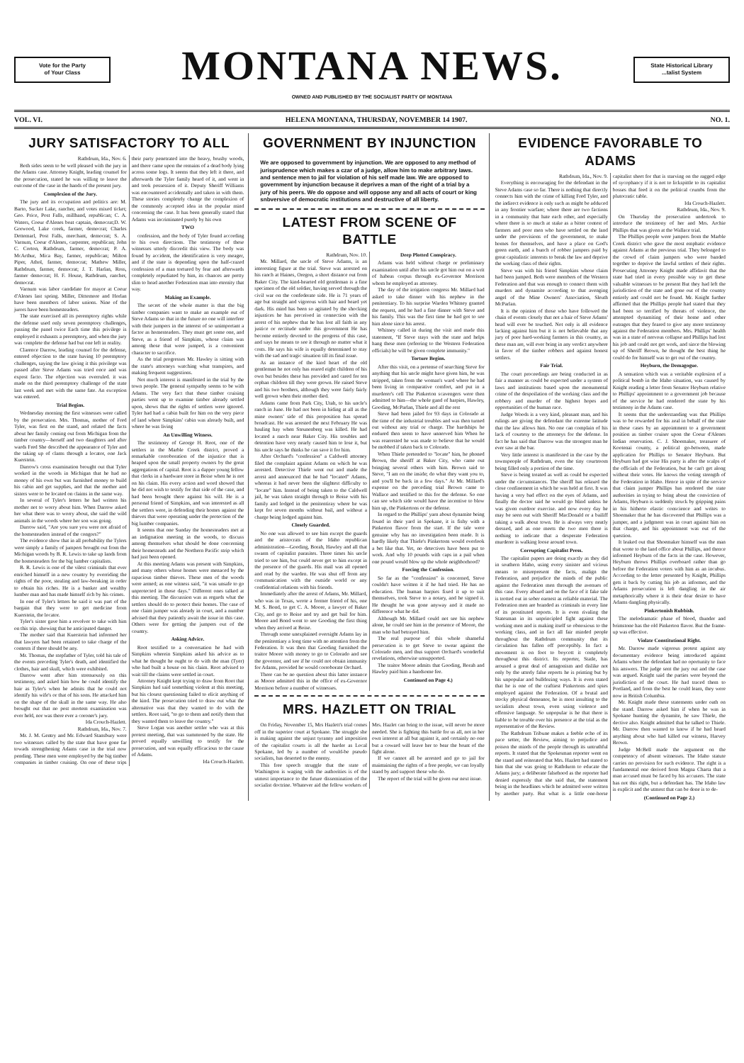Vote for the Party
of Your Class
MONTANA NEWS.
OWNED AND PUBLISHED BY THE SOCIALIST PARTY OF MONTANA
State Historical Library
...talist System
VOL. VI. HELENA MONTANA, THURSDAY, NOVEMBER 14 1907. NO. 1.
JURY SATISFACTORY TO ALL
Rathdrum, Ida., Nov. 6.
Both sides seem to be well pleased with the jury in the Adams case. Attorney Knight, leading counsel for the prosecution, stated he was willing to leave the outcome of the case in the hands of the present jury.
Complexion of the Jury.
The jury and its occupation and politics are: M. Barto, Sucker Lake, rancher, and votes mixed ticket; Geo. Price, Post Falls, millhand, republican; C. A. Waters, Coeur d'Alenes boat captain, democrat;D. W. Gorwood, Lake creek, farmer, democrat; Charles Dettemarl, Post Falls, merchant, democrat; S. A. Varnum, Coeur d'Alenes, carpenter, republican; John C. Corton, Rathdrum, farmer, democrat; P. A. McArthur, Mica Bay, farmer, republican; Milton Piper, Athol, farmer, democrat; Mathew Miller, Rathdrum, farmer, democrat; J. T. Harlan, Ross, farmer democrat; H. F. House, Rathdrum, rancher, democrat.
Varnum was labor candidate for mayor at Coeur d'Alenes last spring. Miller, Dittemore and Horlan have been members of labor unions. Nine of the jurors have been homesteaders.
The state exercised all its peremptory rights while the defense used only seven peremptory challenges, passing the panel twice Each time this privilege is employed it exhausts a peremptory, and when the jury was complete the defense had but one left in reality.
Clarence Darrow, leading counsel for the defense, entered objection to the state having 10 peremptory challenges, saying the law giving it this privilege was passed after Steve Adams was tried once and was expost facto. The objection was overruled. it was made on the third peremptory challenge of the state last week and met with the same fate. An exception was entered.
Trial Begins.
Wednesday morning the first witnesses were called by the prosecution. Mrs. Thomas, mother of Fred Tyler, was first on the stand, and related the facts about her family coming out from Michigan from the timber country—herself and two daughters and after wards Fred She described the appearance of Tyler and the taking up of clams through a locator, one Jack Kuerstein.
Darrow's cross examination brought out that Tyler worked in the woods in Michigan that he had no money of his own but was furnished money to build his cabin and get supplies, and that the mother and sisters were to be located on claims in the same way.
In several of Tyler's letters he had written his mother not to worry about him. When Darrow asked her what there was to worry about, she said the wild animals in the woods where her son was going.
Darrow said, "Are you sure you were not afraid of the homesteaders instead of the congors?"
The evidence show that in all probability the Tylers were simply a family of jumpers brought out from the Michigan woods by B. R. Lewis to take up lands from the homesteaders for the big lumber capitalists.
B. R. Lewis is one of the vilest criminals that ever enriched himself in a new country by overriding the rights of the poor, stealing and law-breaking in order to obtain his riches. He is a banker and wealthy lumber man and has made himself rich by his crimes.
In one of Tyler's letters he said it was part of the bargain that they were to get medicine from Kuerstein, the locator.
Tyler's sister gave him a revolver to take with him on this trip. showing that he anticipated danger.
The mother said that Kuerstein had informed her that lawyers had been retained to take charge of the contests if there should be any.
Mr. Thomas, the stepfather of Tyler, told his tale of the events preceding Tyler's death, and identified the clothes, hair and skull, which were exhibited.
Darrow went after him strenuously on this testimony, and asked him how he could identify the hair as Tyler's when he admits that he could not identify his wife's or that of his sons. He attacked him on the shape of the skull in the same way. He also brought out that no post mortem examination was ever held, nor was there ever a coroner's jury.
Ida Crouch-Hazlett.
Rathdrum, Ida., Nov. 7.
Mr. J. M. Gentry and Mr. Edward Stansbury were two witnesses called by the state that have gone far towads strengthening Adams case in the trial now pending. These men were employed by the big timber companies in timber cruising. On one of these trips their party penetrated into the heavy, brushy woods, and there came upon the remains of a dead body lying across some logs. It seems that they left it there, and afterwards the Tyler family heard of it, and went in and took possession of it. Deputy Sheriff Williams was encountered accidentally and taken in with them. These stories completely change the complexion of the commonly accepted idea in the popular mind concerning the case. It has been generally stated that Adams was incriminated purely by his own
TWO
confession, and the body of Tyler found according to his own directions. The testimony of these witnesses utterly discredit this view. The body was found by accident, the identification is very meager, and if the state is depending upon the half-crazed confession of a man tortured by fear and afterwards completely repudiated by him, its chances are pretty slim to head another Federation man into eternity that way.
Making an Example.
The secret of the whole matter is that the big timber companies want to make an example out of Steve Adams so that in the future no one will interfere with their jumpers in the interest of so unimportant a factor as homesteaders. They must get some one, and Steve, as a friend of Simpkins, whose claim was among those that were jumped, is a convenient character to sacrifice.
As the trial progresses Mr. Hawley is sitting with the state's attorneys watching what transpires, and making frequent suggestions.
Not much interest is manifested in the trial by the town people. The general sympathy seems to be with Adams. The very fact that these timber cruising parties went up to examine timber already settled upon, shows that the rights of settlers were ignored. Tyler had had a cabin built for him on the very piece of land where Simpkins' cabin was already built, and where he was living
An Unwilling Witness.
The testimony of George H. Root, one of the settlers in the Marble Creek district, proved a remarkable corroboration of the injustice that is heaped upon the small property owners by the great aggregations of capital. Root is a dapper young fellow that clerks in a hardware store in Boise when he is not on his claim. His every action and word showed that he did not wish to testify for that side of the case, and had been brought there against his will. He is a personal friend of Simpkins, and was interested as all the settlers were, in defending their homes against the thieves that were operating under the protection of the big lumber companies.
It seems that one Sunday the homesteaders met at an indignation meeting in the woods, to discuss among themselves what should be done concerning their homesteads and the Northern Pacific strip which had just been opened.
At this meeting Adams was present with Simpkins, and many others whose homes were menaced by the rapacious timber thieves. These men of the woods were armed; as one witness said, "it was unsafe to go unprotected in those days." Different ones talked at this meeting. The discussion was as regards what the settlers should do to protect their homes. The case of one claim jumper was already in court, and a number advised that they patiently await the issue in this case. Others were for getting the jumpers out of the country.
Asking Advice.
Root testified to a conversation he had with Simpkins wherein Simpkins asked his advice as to what he thought he ought to do with the man (Tyer) who had built a house on his claim. Root advised to wait till the claims were settled in court.
Attorney Knight kept trying to draw from Root that Simpkins had said something violent at this meeting, but his closest questioning failed to elicit anything of the kind. The prosecution tried to draw out what the alternative was that they wanted to do with the settlers. Root said, "to go to them and notify them that they wanted them to leave the country."
Steve Logan was another settler who was at this protest meeting, that was summoned by the state. He proved equally unwilling to testify for the prosecution, and was equally efficacious to the cause of Adams.
Ida Crouch-Hazlett.
GOVERNMENT BY INJUNCTION
We are opposed to government by injunction. We are opposed to any method of jurisprudence which makes a czar of a judge, allow him to make arbitrary laws. and sentence men to jail for violation of his self made law. We are opposed to government by injunction because it deprives a man of the right of a trial by a jury of his peers. We do oppose and will oppose any and all acts of court or king snbversive of democratic institutions and destructive of all liberty.
LATEST FROM SCENE OF BATTLE
Rathdrum, Nov. 10.
Mr. Millard, the uncle of Steve Adams, is an interesting figure at the trial. Steve was arrested on his ranch at Haines, Oregon, a short distance out from Baker City. The kind-hearted old gentleman is a fine specimen of the old soldier, having served through the civil war on the confederate side. He is 71 years of age but straight and vigorous with hair and beard yet dark. His mind has been so agitated by the shocking injustices he has perceived in connection with the arrest of his nephew that he has lost all faith in any justice or rectitude under this government He has become entirely devoted to the progress of this case, and says he means to see it through no matter what it costs. He says his wife is equally determined to stay with the sad and tragic situation till its final issue.
As an instance of the kind heart of the old gentleman he not only has reared eight children of his own but besides these has provided and cared for ten orphan children till they were grown. He raised Steve and his two brothers, although they were fairly fairly well grown when their mother died.
Adams came from Park City, Utah, to his uncle's ranch in June. He had not been in hiding at all as the mine owners' side of this proposition has spread broadcast. He was arrested the next February He was hauling hay when Steunenberg was killed. He had located a ranch near Baker City. His troubles and detention have very nearly caused him to lose it, but his uncle says he thinks he can save it for him.
After Orchard's "confession" a Caldwell attorney filed the complaint against Adams on which he was arrested. Detective Thiele went out and made the arrest and announced that he had "located" Adams, whereas it had never been the slightest difficulty to "locate" him. Instead of being taken to the Caldwell jail, he was taken straight through to Boise with his family and lodged in the penitentiray where he was kept for seven months without bail, and without a charge being lodged against him.
Closely Guarded.
No one was allowed to see him except the guards and the aristocrats of the Idaho republican administration—Gooding, Borah, Hawley and all that swarm of capitalist parasites. Three times his uncle tried to see him, but could never get to him except in the presence of the guards. His mail was all opened and read by the warden. He was shut off from any communication with the outside world or any confidential relations with his friends.
Immediately after the arrest of Adams, Mr. Millard, who was in Texas, wrote a former friend of his, one M. S. Bond, to get C. A. Moore, a lawyer of Baker City, and go to Boise and try and get bail for him. Moore and Bond went to see Gooding the first thing when they arrived at Boise.
Through some unexplained oversight Adams lay in the penitentiary a long time with no attention from the Federation. It was then that Gooding furnished the traitor Moore with money to go to Colorado and see the governor, and see if he could not obtain immunity for Adams, provided he would corroborate Orchard.
There can be no question about this latter instance as Moore admitted this in the office of ex-Governor Morrison before a number of witnesses.
Deep Plotted Conspiracy.
Adams was held without charge or preliminary examination until after his uncle got him out on a writ of habeas corpus through ex-Governor Morrison whom he employed as attorney.
The day of the irrigation congress Mr. Millard had asked to take dinner with his nephew in the penitentiary. To his surprise Warden Whitney granted the request, and he had a fine dinner with Steve and his family. This was the first time he had got to see him alone since his arrest.
Whitney called in during the visit and made this statement, "If Steve stays with the state and helps hang these men (referring to the Western Federation officials) he will be given complete immunity."
Torture Begins.
After this visit, on a pretense of searching Steve for anything that his uncle might have given him, he was stripped, taken from the woman's ward where he had been living in comparative comfort, and put in a murderer's cell The Pinkerton scavengers were then admitted to him—the whole gand of harpies, Hawley, Gooding, McParlan, Thiele and all the rest
Steve had been jailed for 93 days in Colorado at the time of the industrial troubles and was then turned out without any trial or charge. The hardships he endured then seem to have unnerved him When he was rearrested he was made to believe that he would be mobbed if taken back to Colorado.
When Thiele pretended to "locate" him, he phoned Brown, the sheriff at Baker City, who came out bringing several others with him. Brown said to Steve, "I am on the inside; do what they want you to, and you'll be back in a few days." At Mr. Millard's expense on the preceding trial Brown came to Wallace and testified to this for the defense. So one can see which side would have the incentive to blow him up, the Pinkertons or the defense.
In regard to the Phillips' yarn about dynamite being found in their yard in Spokane, it is fishy with a Pinkerton flavor from the start. If the tale were genuine why has no investigation been made. It is hardly likely that Thiele's Pinkertons would overlook a bet like that. Yet, no detectives have been put to work. And why 10 pounds with caps in a pail when one pound would blow up the whole neighborhood?
Forcing the Confession.
So far as the "confession" is concerned, Steve couldn't have written it if he had tried. He has no education. The human harpies fixed it up to suit themselves, took Steve to a notary, and he signed it. He thought he was gone anyway and it made no difference what he did.
Although Mr. Millard could not see his nephew alone, he could see him in the presence of Moore, the man who had betrayed him.
The real purpose of this whole shameful persecution is to get Steve to swear against the Colorado men, and thus support Orchard's wonderful revelations, otherwise unsupported.
The traitor Moore admits that Gooding, Borah and Hawley paid him a handsome fee.
Continued on Page 4.)
MRS. HAZLETT ON TRIAL
On Friday, November 15, Mrs Hazlett's trial comes off in the superior court at Spokane. The struggle she is making against the unjust tyranny and imposition of the capitalist courts is all the harder as Local Spokane, led by a number of would-be pseudo socialists, has deserted to the enemy.
This free speech struggle that the state of Washington is waging with the authorities is of the utmost importance to the future dissemination of the socialist doctrine. Whatever aid the fellow workers of Mrs. Hazlet can bring to the issue, will never be more needed. She is fighting this battle for us all, not in her own interest at all but against it, and certainly no one but a coward will leave her to bear the brunt of the fight alone.
If we cannot all be arrested and go to jail for maintaining the rights of a free people, we can loyally stand by and support those who do.
The report of the trial will be given our next issue.
EVIDENCE FAVORABLE TO ADAMS
Rathdrum, Ida., Nov. 9.
Everything is encouraging for the defendant in the Steve Adams case so far. There is nothing that directly connects him with the crime of killing Fred Tyler, and the indirect evidence is only such as might be adduced in any frontier warfare; where there are two factions in a community that hate each other, and especially where there is so much at stake as a bitter contest of farmers and poor men who have settled on the land under the provisions of the government, to make homes for themselves, and have a place on God's green earth, and a bunch of robber jumpers paid by great capitalistic interests to break the law and deprive the working class of their rights.
Steve was with his friend Simpkins whose claim had been jumped. Both were members of the Western Federation and that was enough to connect them with murders and dynamite according to that avenging angel of the Mine Owners' Association, Sleuth McParlan.
It is the opinion of those who have followed the chain of events closely that not a hair of Steve Adams' head will ever be touched. Not only is all evidence lacking against him but it is not believable that any jury of poor hard-working farmers in this country, as these man are, will ever bring in any verdict anywhere in favor of the timber robbers and against honest settlers.
Fair Trial.
The court proceedings are being conducted in as fair a manner as could be expected under a system of laws and institutions based upon the monumental crime of the despoilation of the working class and the robbery and murder of the highest hopes and opportunities of the human race.
Judge Woods is a very kind, pleasant man, and his rulings are giving the defendant the extreme latitude that the law allows him. No one can complain of his lack of courtesy to the attorneys for the defense. In fact he has said that Darrow was the strongest man he ever saw at the bar.
Very little interest is manifested in the case by the townspeople of Rathdrum, even the tiny courtroom being filled only a portion of the time.
Steve is being treated as well as could be expected under the circumstances. The sheriff has relaxed the close confinement in which he was held at first. It was having a very bad effect on the eyes of Adams, and finally the doctor said he would go blind unless he was given outdoor exercise. and now every day he may be seen out with Sheriff MacDonald or a bailiff taking a walk about town. He is always very neatly dressed, and as one meets the two men there is nothing to indicate that a desperate Federation murderer is walking loose around town.
Corrupting Capitalist Press.
The capitalist papers are doing exactly as they did in southern Idaho, using every sinister and vicious means to misrepresent the facts, malign the Federation, and prejudice the minds of the public against the Federation men through the avenues of this case. Every absurd and on the face of it fake tale is trotted out in sober earnest as reliable material. The Federation men are branded as criminals in every line of its prostituted reports. It is even rivaling the Statesman in its unprincipled fight against these working men and is making itself so obnoxious to the working class, and in fact all fair minded people throughout the Rathdrum community that its circulation has fallen off perceptibly. In fact a movement is on foot to boycott it completely throughout this district. Its reporter, Statle, has aroused a great deal of antagonism and dislike not only by the utterly false reports he is printing but by his unpopular and bulldozing ways. It is even stated that he is one of the craftiest Pinkertons and spies employed against the Federation. Of a brutal and stocky physical demeanor, he is most insulting to the socialists about town, even using violence and offensive language. So unpopular is he that there is liable to be trouble over his presence at the trial as the representative of the Review.
The Rathdrum Tribune makes a feeble echo of its pace setter, the Review, aiming to prejudice and poison the minds of the people through its untruthful reports. It stated that the Spokesman reporter went on the stand and reiterated that Mrs. Hazlett had stated to him that she was going to Rathdurm to educate the Adams jury; a deliberate falsehood as the reporter had denied expressly that she said that, the statement being in the headlines which he admitted were written by another party. But what is a little one-horse capitalist sheet for that is starving on the ragged edge of sycophancy if it is not to lickspittle to its capitalist bosses that feed it on the political crumbs from the plutocratic table.
Ida Crouch-Hazlett.
Rathdrum, Ida., Nov. 9.
On Thursday the prosecution undertook to introduce the testimony of her and Mrs. Archie Phillips that was given at the Wallace trial.
The Phillips people were jumpers from the Marble Creek district who gave the most emphatic evidence against Adams at the previous trial. They belonged to the crowd of claim jumpers who were banded together to deprive the lawful settlers of their rights. Prosecuting Attorney Knight made affidavit that the state had tried in every possible way to get these valuable witnesses to be present But they had left the jurisdiction of the state and gone out of the country entirely and could not be found. Mr. Knight further affirmed that the Phillips people had stated that they had been so terrified by threats of violence, the attempted dynamiting of their home and other outrages that they feared to give any more testimony against the Federation members. Mrs. Phillips' health was in a state of nervous collapse and Phillips had lost his job and could not get work, and since the blowing up of Sheriff Brown, he thought the best thing he could do for himself was to get out of the country.
Heyburn, the Demagogue.
A sensation which was a veritable explosion of a political bomb in the Idaho situation, was caused by Knight reading a letter from Senator Heyburn relative to Phillips' appointment to a government job because of the service he had rendered the state by his testimony in the Adams case.
It seems that the understanding was that Phillips was to be rewarded for his zeal in behalf of the state in these cases by an appointment to a government position as timber cruiser upon the Coeur d'Alenes Indian reservation. C. J. Shoemaker, treasurer of Kootenai county, a political go-between, made application for Phillips to Senator Heyburn. But Heyburn had got wise His party is after the scalps of the officials of the Federation, but he can't get along without their votes. He knows the voting strength of the Federation in Idaho. Hence in spite of the service that claim jumper Phillips has rendered the state authorities in trying to bring about the conviction of Adams, Heyburn is suddenly struck by gripping pains in his hitherto elastic conscience and writes to Shoemaker that he has discovered that Phillips was a jumper, and a judgment was in court against him on that charge, and his appointment was out of the question.
It leaked out that Shoemaker himself was the man that wrote to the land office about Phillips, and thence informed Heyburn of the facts in the case. However, Heyburn throws Phillips overboard rather than go before the Federation voters with him as an incubus. According to the letter presented by Knight, Phillips gets it back by cutting his job as informer, and the Adams prosecution is left dangling in the air metaphorically where it is their dear desire to have Adams dangling physically.
Pinkertonish Rubbish.
The melodramatic phase of blood, thunder and brimstone has the old Pinkerton flavor. But the frame-up was effective.
Violate Constitutional Right.
Mr. Darrow made vigorous protest against any documentary evidence being introduced against Adams where the defendant had no oportunity to face his answers. The judge sent the jury out and the case was argued. Knight said the parties were beyond the jurisdiction of the court. He had traced them to Portland, and from the best he could learn, they were now in British Columbia.
Mr. Knight made these statements under oath on the stand. Darrow asked him if when he was in Spokane hunting the dynamite, he saw Thiele, the dective also. Knight admitted that he talked to Thiele. Mr. Darrow then wanted to know if he had heard anything about who had killed our witness, Harvey Brown.
Judge McBell made the argument on the competency of absent witnesses. The Idaho statute carries no provision for such evidence. The right is a fundamental one derived from Magna Charta that a man accused must be faced by his accusers. The state has not this right, but a defendant has. The Idaho law is explicit and the utmost that can be done is to de-
(Continued on Page 2.)